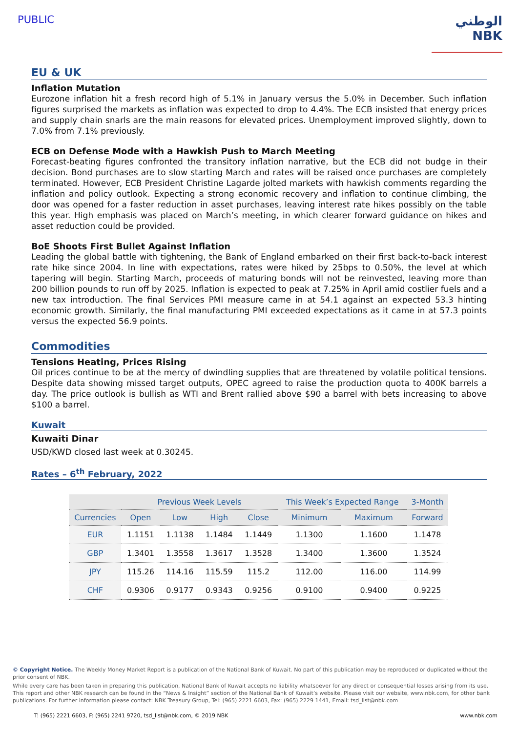PUBLIC
الوطني
NBK
EU & UK
Inflation Mutation
Eurozone inflation hit a fresh record high of 5.1% in January versus the 5.0% in December. Such inflation figures surprised the markets as inflation was expected to drop to 4.4%. The ECB insisted that energy prices and supply chain snarls are the main reasons for elevated prices. Unemployment improved slightly, down to 7.0% from 7.1% previously.
ECB on Defense Mode with a Hawkish Push to March Meeting
Forecast-beating figures confronted the transitory inflation narrative, but the ECB did not budge in their decision. Bond purchases are to slow starting March and rates will be raised once purchases are completely terminated. However, ECB President Christine Lagarde jolted markets with hawkish comments regarding the inflation and policy outlook. Expecting a strong economic recovery and inflation to continue climbing, the door was opened for a faster reduction in asset purchases, leaving interest rate hikes possibly on the table this year. High emphasis was placed on March’s meeting, in which clearer forward guidance on hikes and asset reduction could be provided.
BoE Shoots First Bullet Against Inflation
Leading the global battle with tightening, the Bank of England embarked on their first back-to-back interest rate hike since 2004. In line with expectations, rates were hiked by 25bps to 0.50%, the level at which tapering will begin. Starting March, proceeds of maturing bonds will not be reinvested, leaving more than 200 billion pounds to run off by 2025. Inflation is expected to peak at 7.25% in April amid costlier fuels and a new tax introduction. The final Services PMI measure came in at 54.1 against an expected 53.3 hinting economic growth. Similarly, the final manufacturing PMI exceeded expectations as it came in at 57.3 points versus the expected 56.9 points.
Commodities
Tensions Heating, Prices Rising
Oil prices continue to be at the mercy of dwindling supplies that are threatened by volatile political tensions. Despite data showing missed target outputs, OPEC agreed to raise the production quota to 400K barrels a day. The price outlook is bullish as WTI and Brent rallied above $90 a barrel with bets increasing to above $100 a barrel.
Kuwait
Kuwaiti Dinar
USD/KWD closed last week at 0.30245.
Rates – 6<sup>th</sup> February, 2022
| | Previous Week Levels | | | | This Week’s Expected Range | | 3-Month |
| --- | --- | --- | --- | --- | --- | --- | --- |
| Currencies | Open | Low | High | Close | Minimum | Maximum | Forward |
| EUR | 1.1151 | 1.1138 | 1.1484 | 1.1449 | 1.1300 | 1.1600 | 1.1478 |
| GBP | 1.3401 | 1.3558 | 1.3617 | 1.3528 | 1.3400 | 1.3600 | 1.3524 |
| JPY | 115.26 | 114.16 | 115.59 | 115.2 | 112.00 | 116.00 | 114.99 |
| CHF | 0.9306 | 0.9177 | 0.9343 | 0.9256 | 0.9100 | 0.9400 | 0.9225 |
© Copyright Notice. The Weekly Money Market Report is a publication of the National Bank of Kuwait. No part of this publication may be reproduced or duplicated without the prior consent of NBK.
While every care has been taken in preparing this publication, National Bank of Kuwait accepts no liability whatsoever for any direct or consequential losses arising from its use. This report and other NBK research can be found in the “News & Insight” section of the National Bank of Kuwait’s website. Please visit our website, www.nbk.com, for other bank publications. For further information please contact: NBK Treasury Group, Tel: (965) 2221 6603, Fax: (965) 2229 1441, Email: tsd_list@nbk.com
T: (965) 2221 6603, F: (965) 2241 9720, tsd_list@nbk.com, © 2019 NBK www.nbk.com